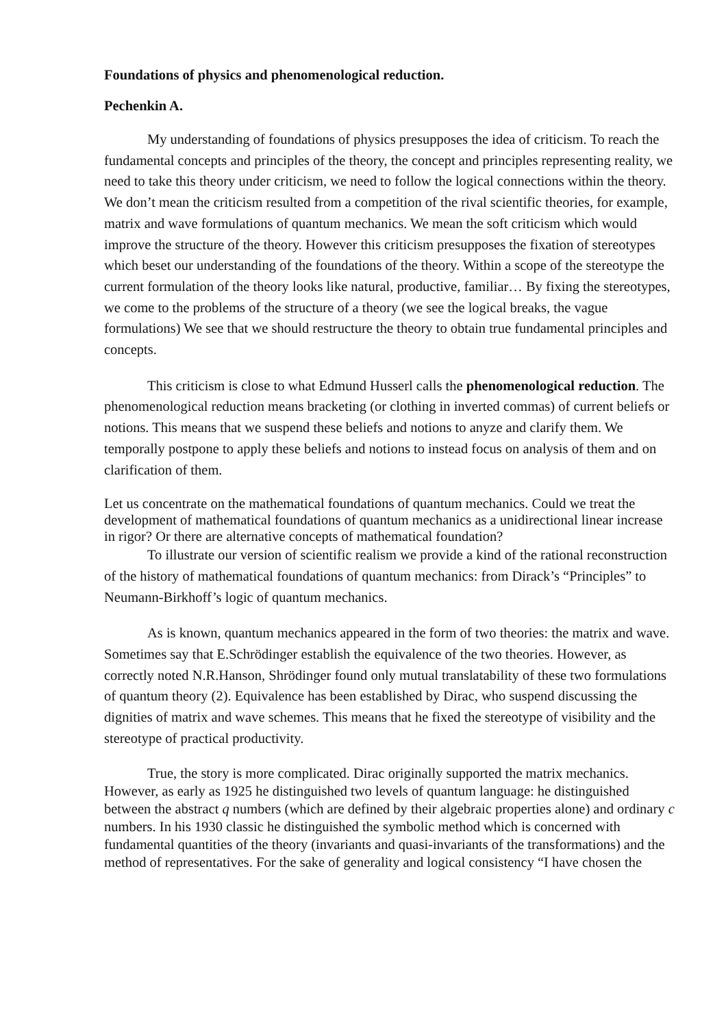Foundations of physics and phenomenological reduction.
Pechenkin A.
My understanding of foundations of physics presupposes the idea of criticism. To reach the fundamental concepts and principles of the theory, the concept and principles representing reality, we need to take this theory under criticism, we need to follow the logical connections within the theory. We don’t mean the criticism resulted from a competition of the rival scientific theories, for example, matrix and wave formulations of quantum mechanics. We mean the soft criticism which would improve the structure of the theory. However this criticism presupposes the fixation of stereotypes which beset our understanding of the foundations of the theory. Within a scope of the stereotype the current formulation of the theory looks like natural, productive, familiar… By fixing the stereotypes, we come to the problems of the structure of a theory (we see the logical breaks, the vague formulations) We see that we should restructure the theory to obtain true fundamental principles and concepts.
This criticism is close to what Edmund Husserl calls the phenomenological reduction. The phenomenological reduction means bracketing (or clothing in inverted commas) of current beliefs or notions. This means that we suspend these beliefs and notions to anyze and clarify them. We temporally postpone to apply these beliefs and notions to instead focus on analysis of them and on clarification of them.
Let us concentrate on the mathematical foundations of quantum mechanics. Could we treat the development of mathematical foundations of quantum mechanics as a unidirectional linear increase in rigor? Or there are alternative concepts of mathematical foundation?
To illustrate our version of scientific realism we provide a kind of the rational reconstruction of the history of mathematical foundations of quantum mechanics: from Dirack’s “Principles” to Neumann-Birkhoff’s logic of quantum mechanics.
As is known, quantum mechanics appeared in the form of two theories: the matrix and wave. Sometimes say that E.Schrödinger establish the equivalence of the two theories. However, as correctly noted N.R.Hanson, Shrödinger found only mutual translatability of these two formulations of quantum theory (2). Equivalence has been established by Dirac, who suspend discussing the dignities of matrix and wave schemes. This means that he fixed the stereotype of visibility and the stereotype of practical productivity.
True, the story is more complicated. Dirac originally supported the matrix mechanics. However, as early as 1925 he distinguished two levels of quantum language: he distinguished between the abstract q numbers (which are defined by their algebraic properties alone) and ordinary c numbers. In his 1930 classic he distinguished the symbolic method which is concerned with fundamental quantities of the theory (invariants and quasi-invariants of the transformations) and the method of representatives. For the sake of generality and logical consistency “I have chosen the